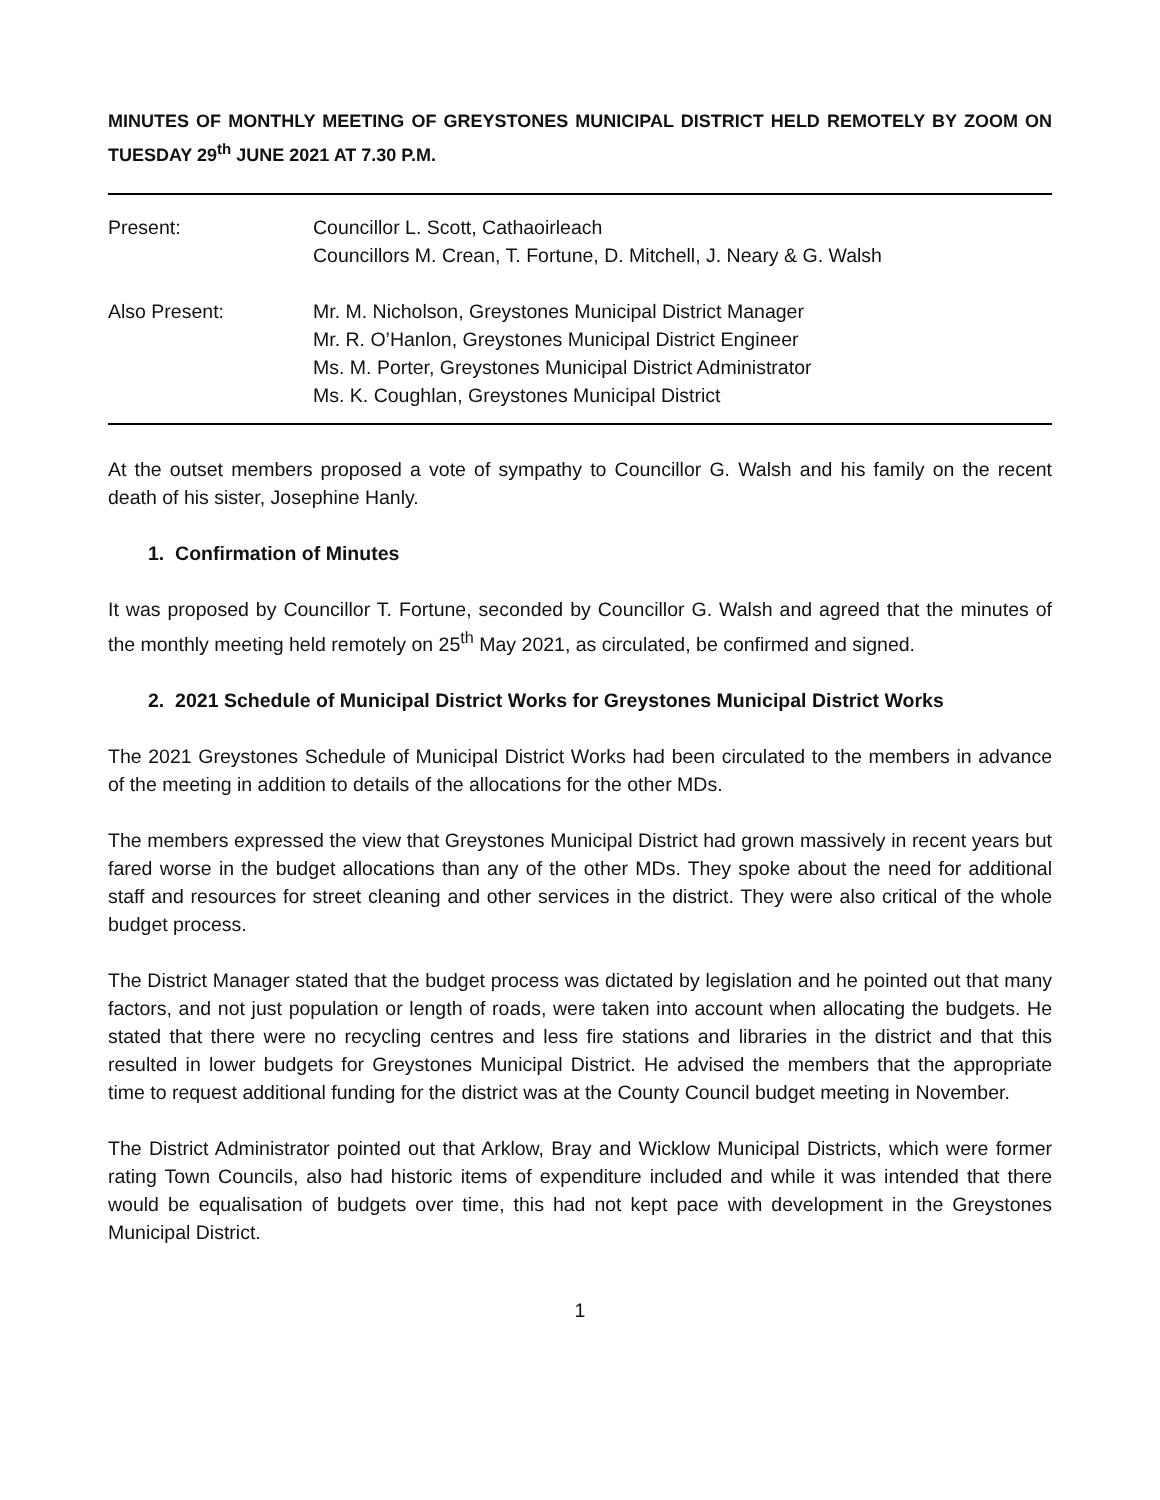MINUTES OF MONTHLY MEETING OF GREYSTONES MUNICIPAL DISTRICT HELD REMOTELY BY ZOOM ON TUESDAY 29<sup>th</sup> JUNE 2021 AT 7.30 P.M.
Present: Councillor L. Scott, Cathaoirleach
Councillors M. Crean, T. Fortune, D. Mitchell, J. Neary & G. Walsh
Also Present: Mr. M. Nicholson, Greystones Municipal District Manager
Mr. R. O’Hanlon, Greystones Municipal District Engineer
Ms. M. Porter, Greystones Municipal District Administrator
Ms. K. Coughlan, Greystones Municipal District
At the outset members proposed a vote of sympathy to Councillor G. Walsh and his family on the recent death of his sister, Josephine Hanly.
1. Confirmation of Minutes
It was proposed by Councillor T. Fortune, seconded by Councillor G. Walsh and agreed that the minutes of the monthly meeting held remotely on 25<sup>th</sup> May 2021, as circulated, be confirmed and signed.
2. 2021 Schedule of Municipal District Works for Greystones Municipal District Works
The 2021 Greystones Schedule of Municipal District Works had been circulated to the members in advance of the meeting in addition to details of the allocations for the other MDs.
The members expressed the view that Greystones Municipal District had grown massively in recent years but fared worse in the budget allocations than any of the other MDs. They spoke about the need for additional staff and resources for street cleaning and other services in the district. They were also critical of the whole budget process.
The District Manager stated that the budget process was dictated by legislation and he pointed out that many factors, and not just population or length of roads, were taken into account when allocating the budgets. He stated that there were no recycling centres and less fire stations and libraries in the district and that this resulted in lower budgets for Greystones Municipal District. He advised the members that the appropriate time to request additional funding for the district was at the County Council budget meeting in November.
The District Administrator pointed out that Arklow, Bray and Wicklow Municipal Districts, which were former rating Town Councils, also had historic items of expenditure included and while it was intended that there would be equalisation of budgets over time, this had not kept pace with development in the Greystones Municipal District.
1